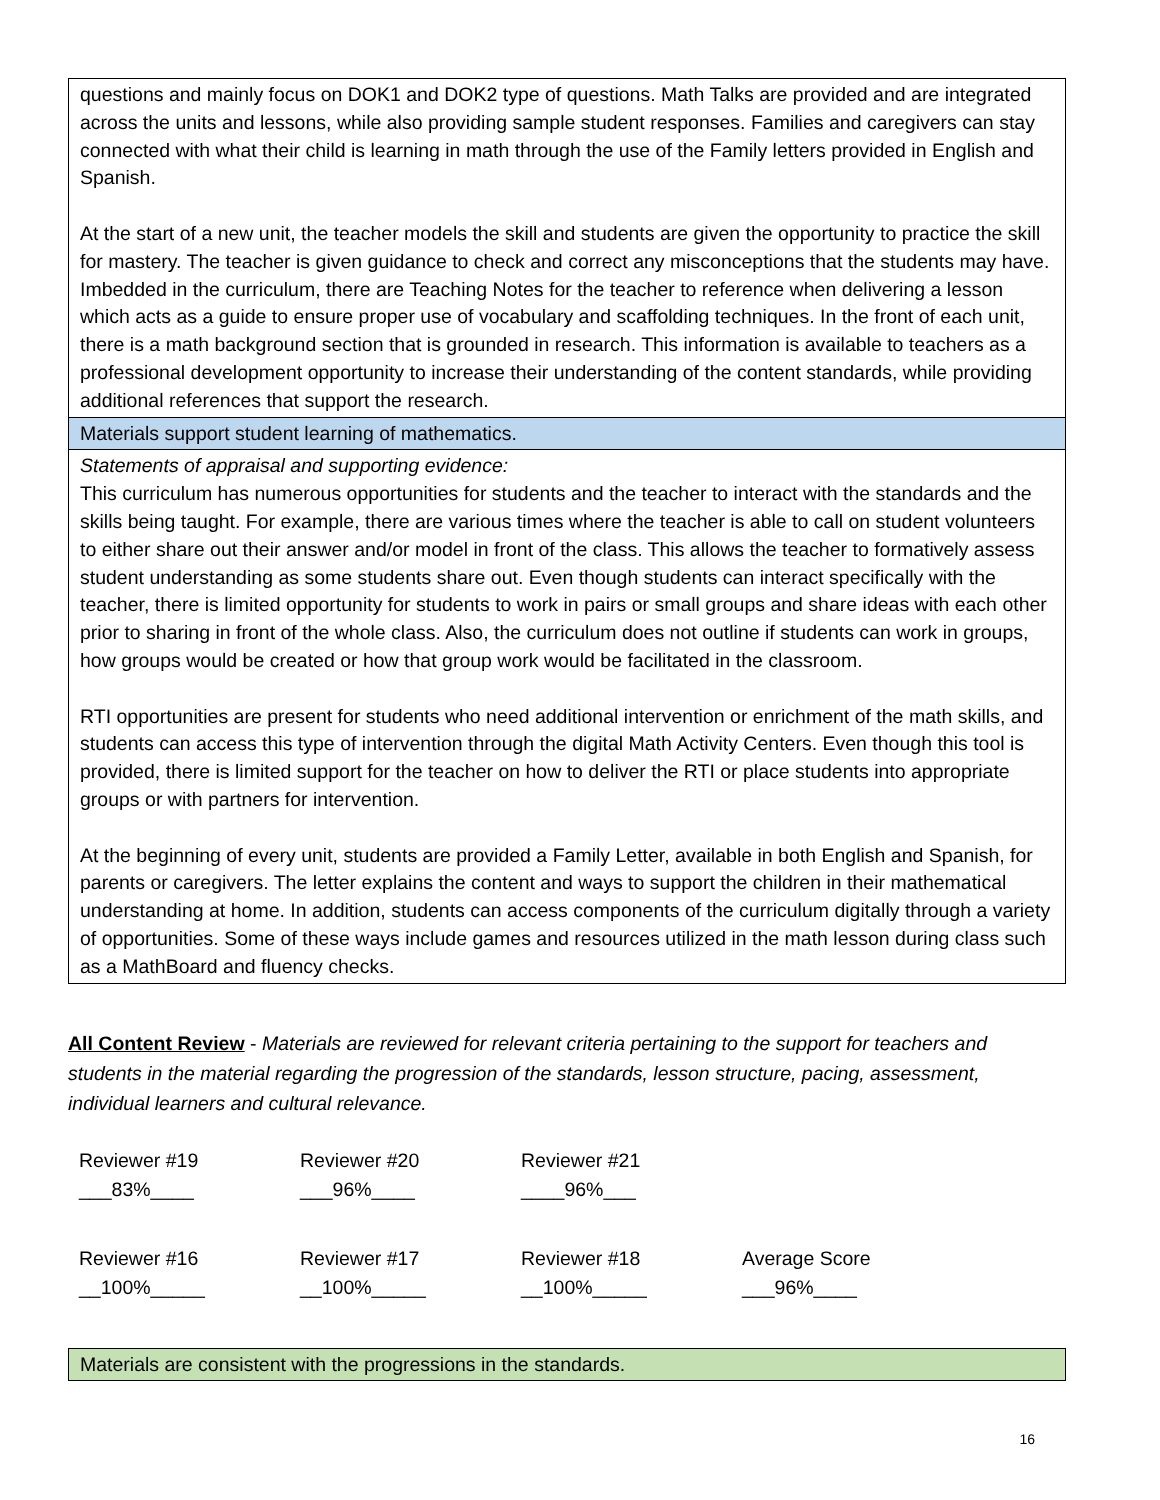| questions and mainly focus on DOK1 and DOK2 type of questions. Math Talks are provided and are integrated across the units and lessons, while also providing sample student responses. Families and caregivers can stay connected with what their child is learning in math through the use of the Family letters provided in English and Spanish. At the start of a new unit, the teacher models the skill and students are given the opportunity to practice the skill for mastery. The teacher is given guidance to check and correct any misconceptions that the students may have. Imbedded in the curriculum, there are Teaching Notes for the teacher to reference when delivering a lesson which acts as a guide to ensure proper use of vocabulary and scaffolding techniques. In the front of each unit, there is a math background section that is grounded in research. This information is available to teachers as a professional development opportunity to increase their understanding of the content standards, while providing additional references that support the research. |
| Materials support student learning of mathematics. |
| Statements of appraisal and supporting evidence: This curriculum has numerous opportunities for students and the teacher to interact with the standards and the skills being taught. For example, there are various times where the teacher is able to call on student volunteers to either share out their answer and/or model in front of the class. This allows the teacher to formatively assess student understanding as some students share out. Even though students can interact specifically with the teacher, there is limited opportunity for students to work in pairs or small groups and share ideas with each other prior to sharing in front of the whole class. Also, the curriculum does not outline if students can work in groups, how groups would be created or how that group work would be facilitated in the classroom. RTI opportunities are present for students who need additional intervention or enrichment of the math skills, and students can access this type of intervention through the digital Math Activity Centers. Even though this tool is provided, there is limited support for the teacher on how to deliver the RTI or place students into appropriate groups or with partners for intervention. At the beginning of every unit, students are provided a Family Letter, available in both English and Spanish, for parents or caregivers. The letter explains the content and ways to support the children in their mathematical understanding at home. In addition, students can access components of the curriculum digitally through a variety of opportunities. Some of these ways include games and resources utilized in the math lesson during class such as a MathBoard and fluency checks. |
All Content Review - Materials are reviewed for relevant criteria pertaining to the support for teachers and students in the material regarding the progression of the standards, lesson structure, pacing, assessment, individual learners and cultural relevance.
| Reviewer #19 ___83%____ | Reviewer #20 ___96%____ | Reviewer #21 ____96%___ | |
| Reviewer #16 __100%_____ | Reviewer #17 __100%_____ | Reviewer #18 __100%_____ | Average Score ___96%____ |
| Materials are consistent with the progressions in the standards. |
16